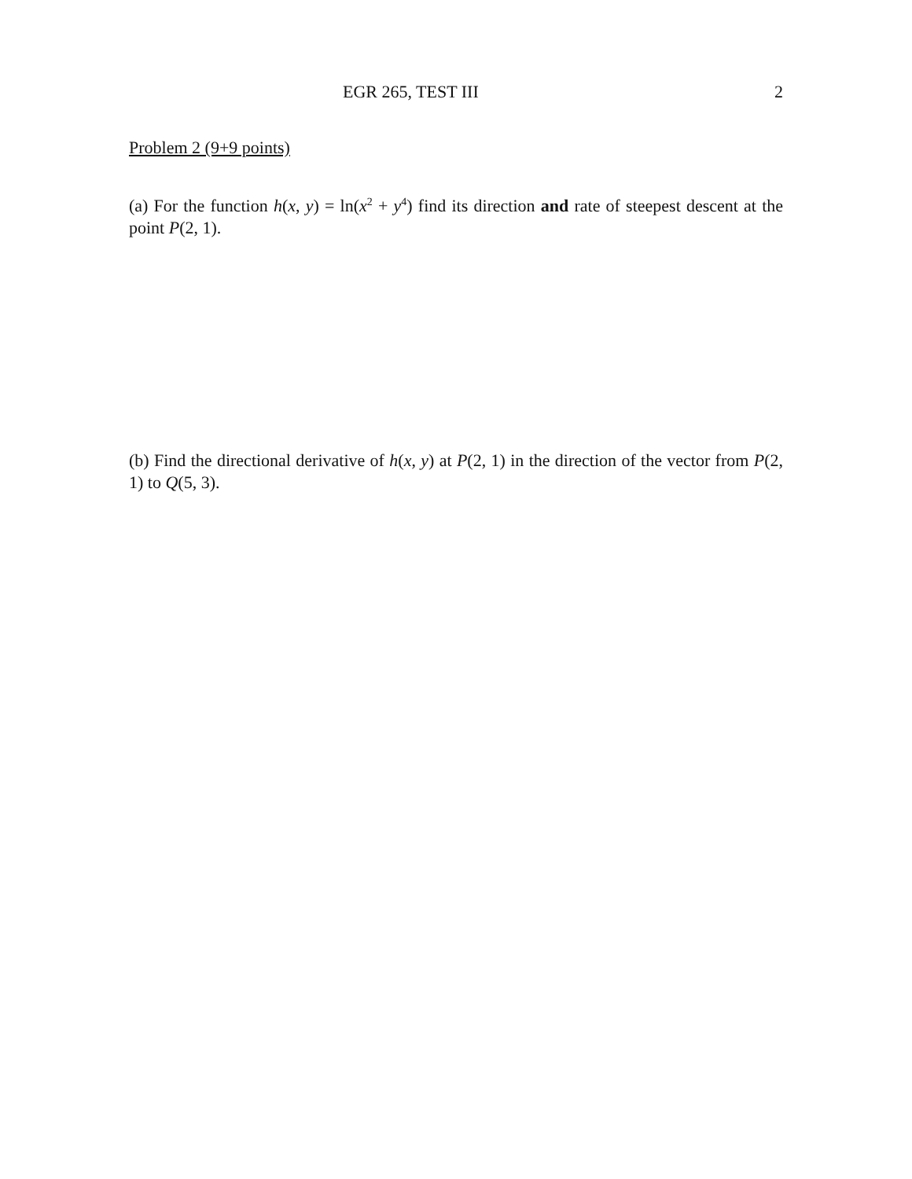EGR 265, TEST III 2
Problem 2 (9+9 points)
(a) For the function h(x, y) = ln(x<sup>2</sup> + y<sup>4</sup>) find its direction and rate of steepest descent at the point P(2, 1).
(b) Find the directional derivative of h(x, y) at P(2, 1) in the direction of the vector from P(2, 1) to Q(5, 3).